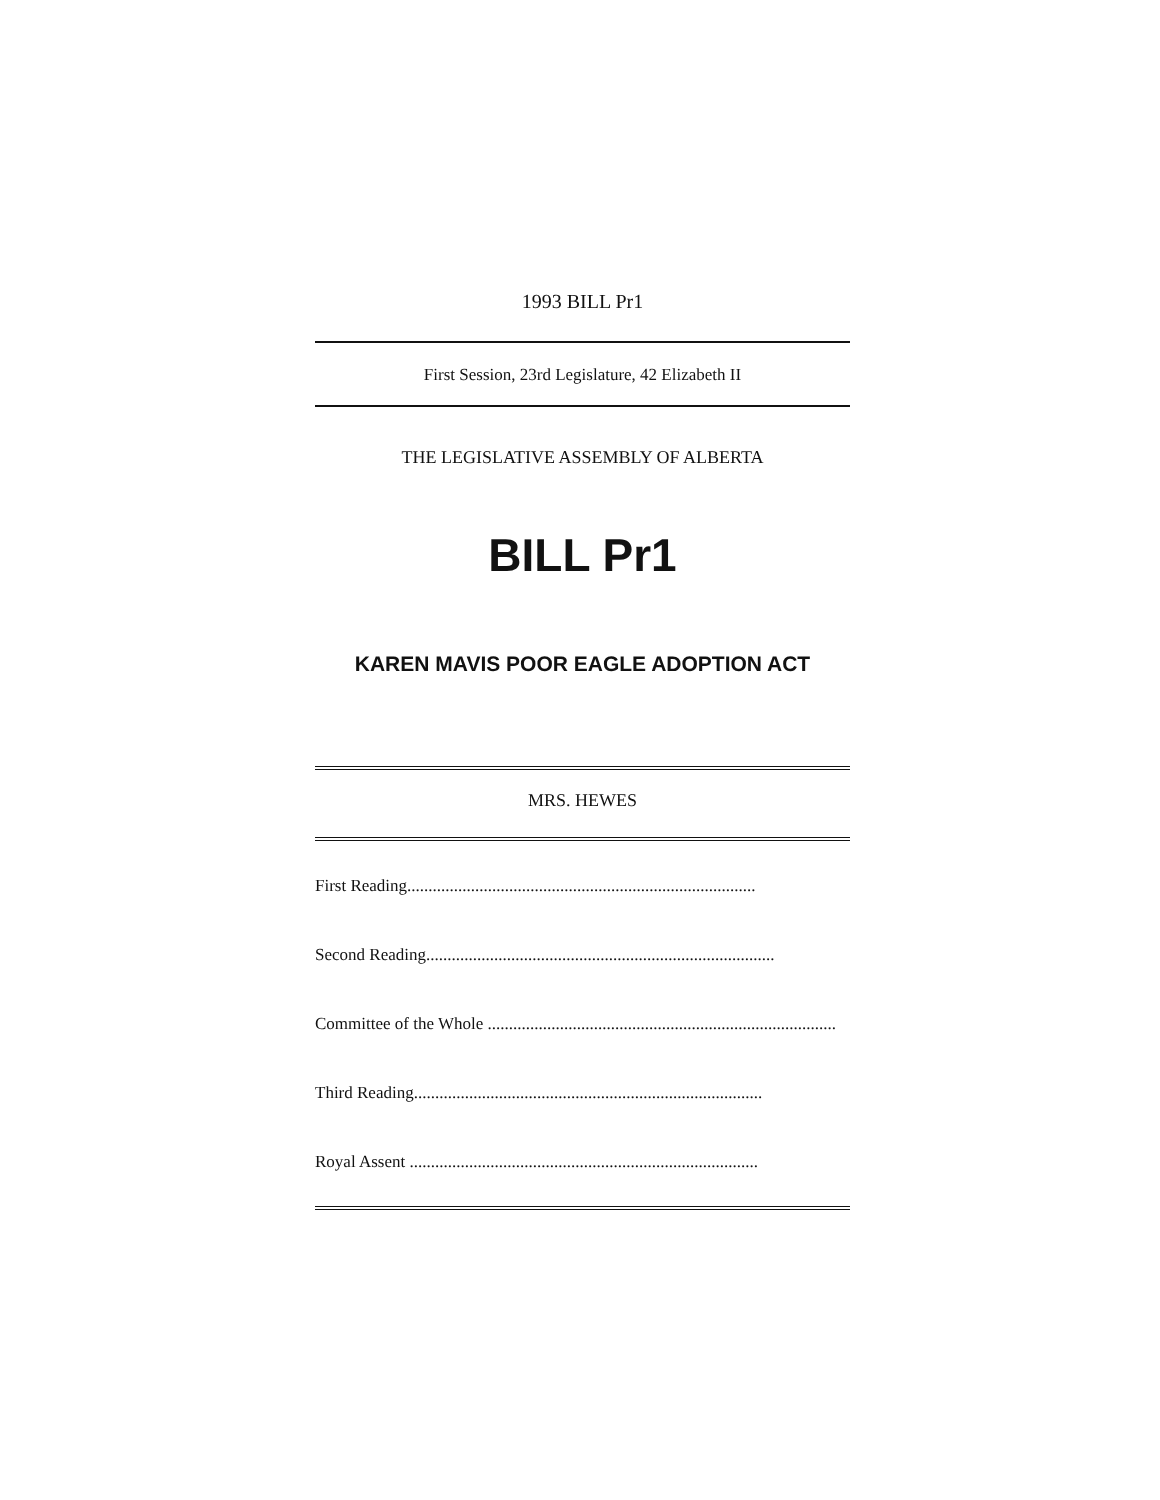1993 BILL Pr1
First Session, 23rd Legislature, 42 Elizabeth II
THE LEGISLATIVE ASSEMBLY OF ALBERTA
BILL Pr1
KAREN MAVIS POOR EAGLE ADOPTION ACT
MRS. HEWES
First Reading..................................................................................
Second Reading..................................................................................
Committee of the Whole ..................................................................................
Third Reading..................................................................................
Royal Assent ..................................................................................